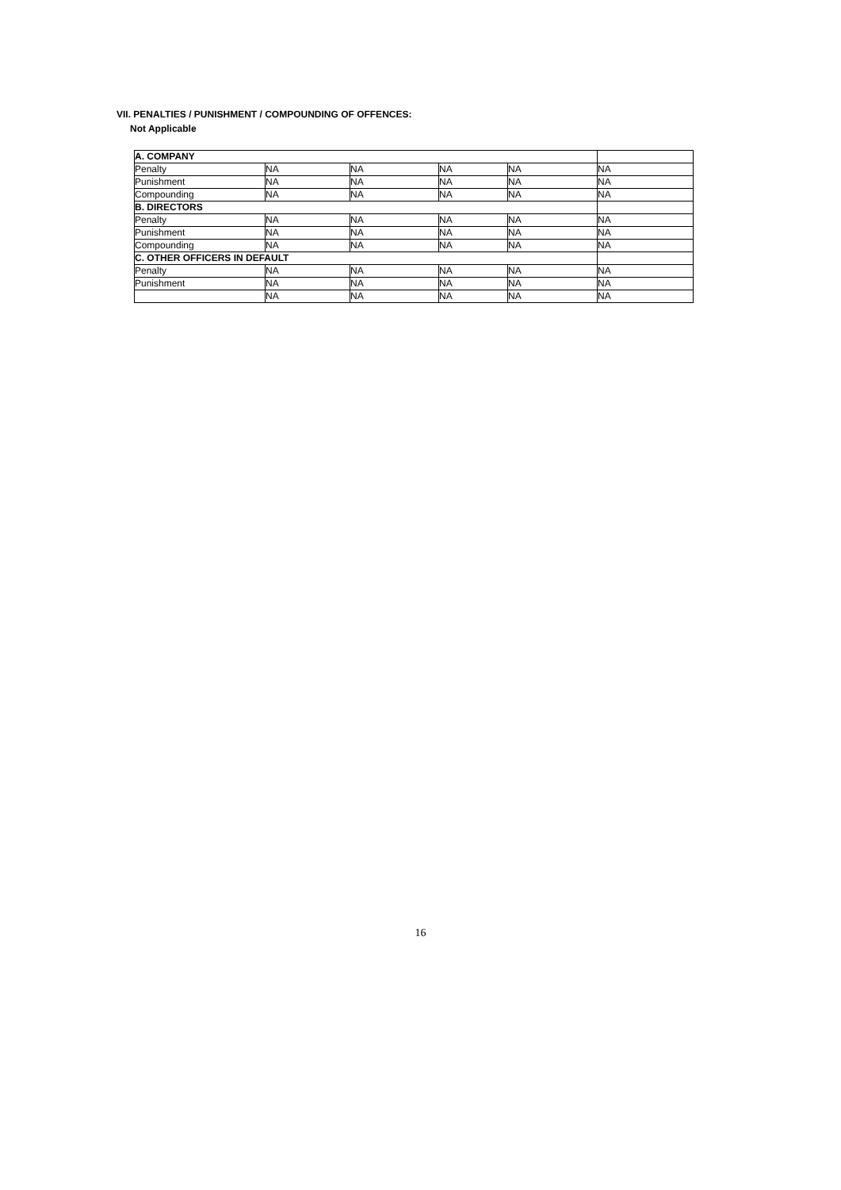VII. PENALTIES / PUNISHMENT / COMPOUNDING OF OFFENCES:
Not Applicable
| A. COMPANY | | | | | |
| Penalty | NA | NA | NA | NA | NA |
| Punishment | NA | NA | NA | NA | NA |
| Compounding | NA | NA | NA | NA | NA |
| B. DIRECTORS | | | | | |
| Penalty | NA | NA | NA | NA | NA |
| Punishment | NA | NA | NA | NA | NA |
| Compounding | NA | NA | NA | NA | NA |
| C. OTHER OFFICERS IN DEFAULT | | | | | |
| Penalty | NA | NA | NA | NA | NA |
| Punishment | NA | NA | NA | NA | NA |
| | NA | NA | NA | NA | NA |
16